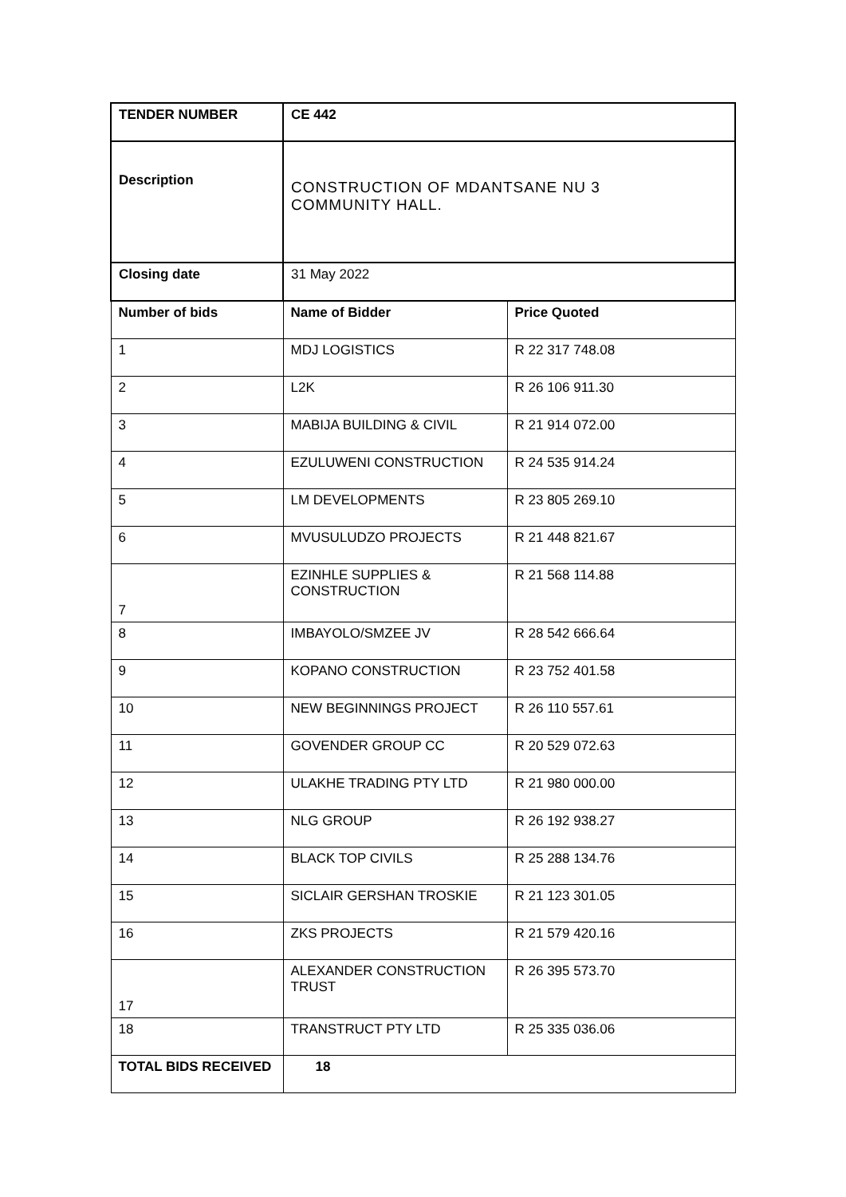| TENDER NUMBER | CE 442 | |
| --- | --- | --- |
| Description | CONSTRUCTION OF MDANTSANE NU 3 COMMUNITY HALL. | |
| Closing date | 31 May 2022 | |
| Number of bids | Name of Bidder | Price Quoted |
| 1 | MDJ LOGISTICS | R 22 317 748.08 |
| 2 | L2K | R 26 106 911.30 |
| 3 | MABIJA BUILDING & CIVIL | R 21 914 072.00 |
| 4 | EZULUWENI CONSTRUCTION | R 24 535 914.24 |
| 5 | LM DEVELOPMENTS | R 23 805 269.10 |
| 6 | MVUSULUDZO PROJECTS | R 21 448 821.67 |
| 7 | EZINHLE SUPPLIES & CONSTRUCTION | R 21 568 114.88 |
| 8 | IMBAYOLO/SMZEE JV | R 28 542 666.64 |
| 9 | KOPANO CONSTRUCTION | R 23 752 401.58 |
| 10 | NEW BEGINNINGS PROJECT | R 26 110 557.61 |
| 11 | GOVENDER GROUP CC | R 20 529 072.63 |
| 12 | ULAKHE TRADING PTY LTD | R 21 980 000.00 |
| 13 | NLG GROUP | R 26 192 938.27 |
| 14 | BLACK TOP CIVILS | R 25 288 134.76 |
| 15 | SICLAIR GERSHAN TROSKIE | R 21 123 301.05 |
| 16 | ZKS PROJECTS | R 21 579 420.16 |
| 17 | ALEXANDER CONSTRUCTION TRUST | R 26 395 573.70 |
| 18 | TRANSTRUCT PTY LTD | R 25 335 036.06 |
| TOTAL BIDS RECEIVED | 18 | |